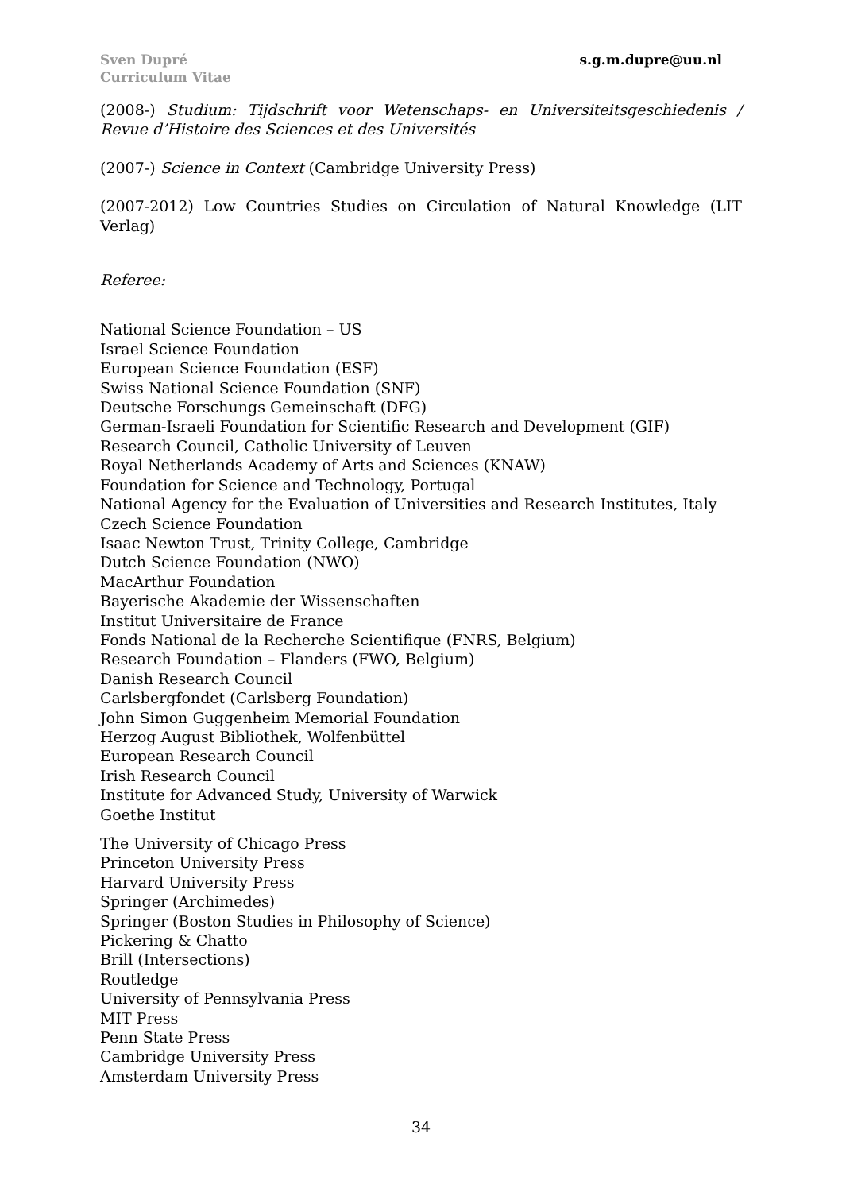Sven Dupré
Curriculum Vitae
s.g.m.dupre@uu.nl
(2008-) Studium: Tijdschrift voor Wetenschaps- en Universiteitsgeschiedenis / Revue d’Histoire des Sciences et des Universités
(2007-) Science in Context (Cambridge University Press)
(2007-2012) Low Countries Studies on Circulation of Natural Knowledge (LIT Verlag)
Referee:
National Science Foundation – US
Israel Science Foundation
European Science Foundation (ESF)
Swiss National Science Foundation (SNF)
Deutsche Forschungs Gemeinschaft (DFG)
German-Israeli Foundation for Scientific Research and Development (GIF)
Research Council, Catholic University of Leuven
Royal Netherlands Academy of Arts and Sciences (KNAW)
Foundation for Science and Technology, Portugal
National Agency for the Evaluation of Universities and Research Institutes, Italy
Czech Science Foundation
Isaac Newton Trust, Trinity College, Cambridge
Dutch Science Foundation (NWO)
MacArthur Foundation
Bayerische Akademie der Wissenschaften
Institut Universitaire de France
Fonds National de la Recherche Scientifique (FNRS, Belgium)
Research Foundation – Flanders (FWO, Belgium)
Danish Research Council
Carlsbergfondet (Carlsberg Foundation)
John Simon Guggenheim Memorial Foundation
Herzog August Bibliothek, Wolfenbüttel
European Research Council
Irish Research Council
Institute for Advanced Study, University of Warwick
Goethe Institut
The University of Chicago Press
Princeton University Press
Harvard University Press
Springer (Archimedes)
Springer (Boston Studies in Philosophy of Science)
Pickering & Chatto
Brill (Intersections)
Routledge
University of Pennsylvania Press
MIT Press
Penn State Press
Cambridge University Press
Amsterdam University Press
34